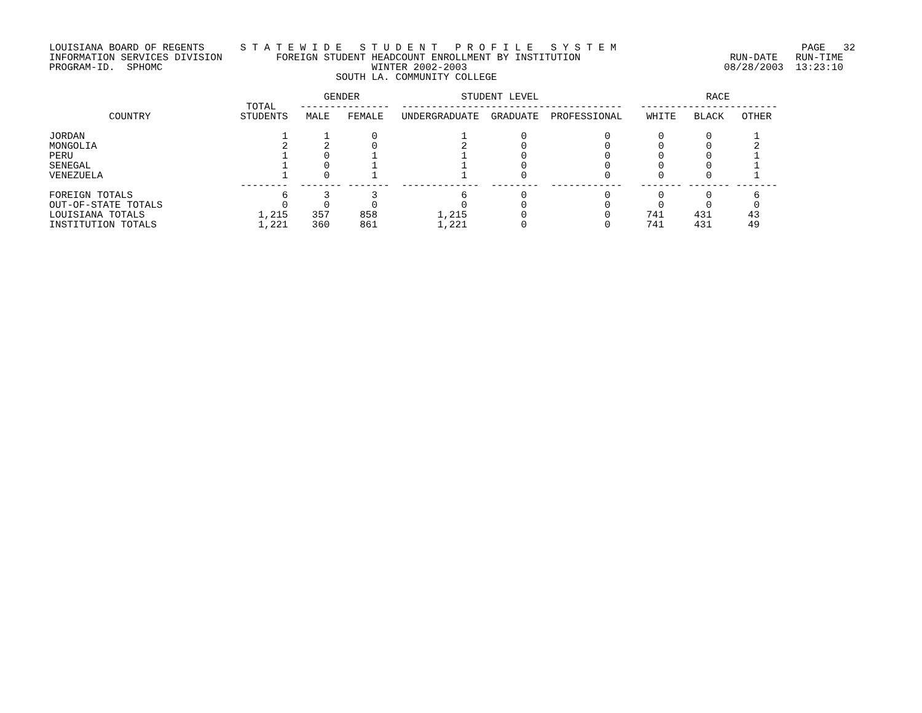LOUISIANA BOARD OF REGENTS      S T A T E W I D E   S T U D E N T   P R O F I L E   S Y S T E M                               PAGE   32
INFORMATION SERVICES DIVISION         FOREIGN STUDENT HEADCOUNT ENROLLMENT BY INSTITUTION                         RUN-DATE   RUN-TIME
PROGRAM-ID.  SPHOMC                                   WINTER 2002-2003                                           08/28/2003  13:23:10
                                                SOUTH LA. COMMUNITY COLLEGE

                                              GENDER                 STUDENT LEVEL                            RACE
                                 TOTAL    ---------------  -------------------------------------   -----------------------
          COUNTRY               STUDENTS   MALE   FEMALE   UNDERGRADUATE  GRADUATE  PROFESSIONAL    WHITE   BLACK   OTHER

JORDAN                                 1      1       0              1         0             0        0       0       1
MONGOLIA                               2      2       0              2         0             0        0       0       2
PERU                                   1      0       1              1         0             0        0       0       1
SENEGAL                                1      0       1              1         0             0        0       0       1
VENEZUELA                              1      0       1              1         0             0        0       0       1
                                --------  ------- -------  -------------  --------  ------------   ------- ------- -------
FOREIGN TOTALS                         6      3       3              6         0             0        0       0       6
OUT-OF-STATE TOTALS                    0      0       0              0         0             0        0       0       0
LOUISIANA TOTALS                   1,215    357     858          1,215         0             0      741     431      43
INSTITUTION TOTALS                 1,221    360     861          1,221         0             0      741     431      49